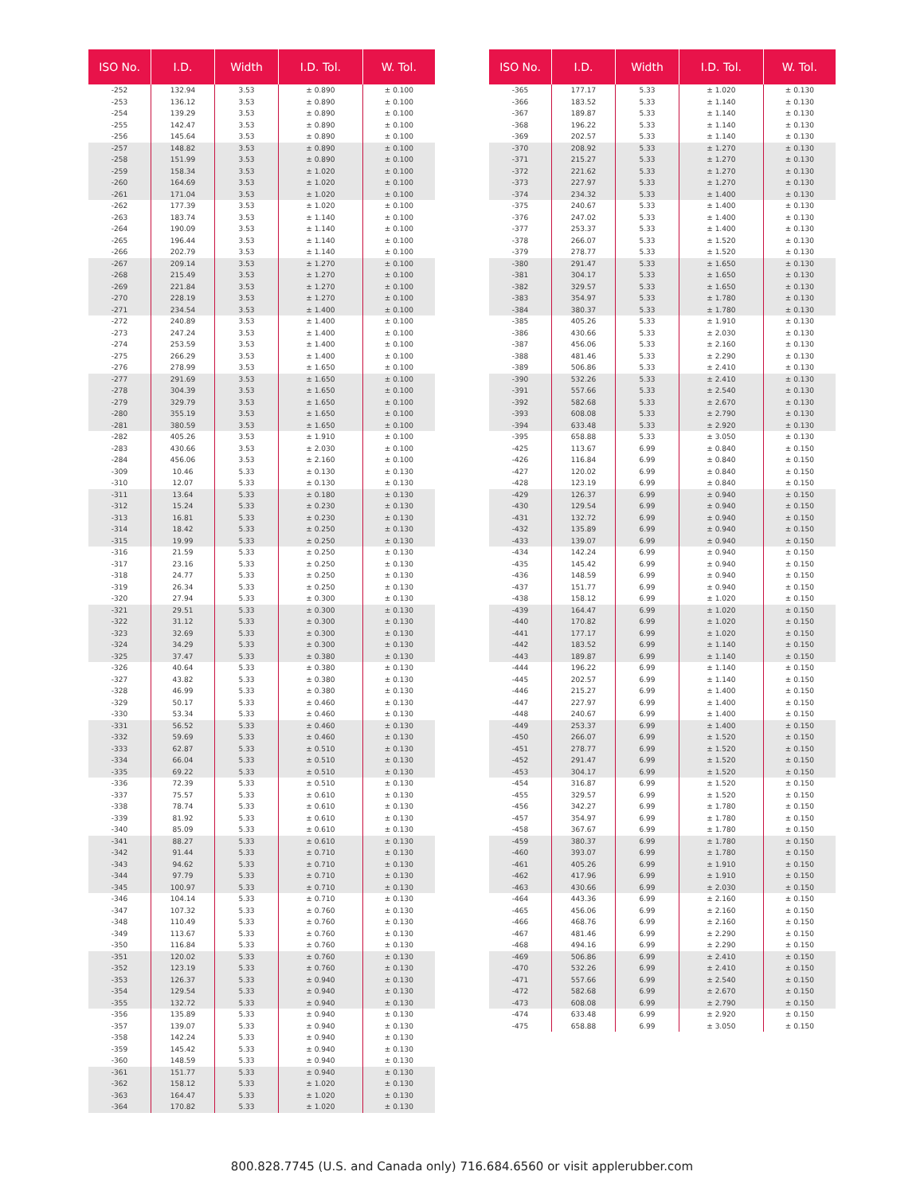| ISO No. | I.D. | Width | I.D. Tol. | W. Tol. |
| --- | --- | --- | --- | --- |
| -252 | 132.94 | 3.53 | ± 0.890 | ± 0.100 |
| -253 | 136.12 | 3.53 | ± 0.890 | ± 0.100 |
| -254 | 139.29 | 3.53 | ± 0.890 | ± 0.100 |
| -255 | 142.47 | 3.53 | ± 0.890 | ± 0.100 |
| -256 | 145.64 | 3.53 | ± 0.890 | ± 0.100 |
| -257 | 148.82 | 3.53 | ± 0.890 | ± 0.100 |
| -258 | 151.99 | 3.53 | ± 0.890 | ± 0.100 |
| -259 | 158.34 | 3.53 | ± 1.020 | ± 0.100 |
| -260 | 164.69 | 3.53 | ± 1.020 | ± 0.100 |
| -261 | 171.04 | 3.53 | ± 1.020 | ± 0.100 |
| -262 | 177.39 | 3.53 | ± 1.020 | ± 0.100 |
| -263 | 183.74 | 3.53 | ± 1.140 | ± 0.100 |
| -264 | 190.09 | 3.53 | ± 1.140 | ± 0.100 |
| -265 | 196.44 | 3.53 | ± 1.140 | ± 0.100 |
| -266 | 202.79 | 3.53 | ± 1.140 | ± 0.100 |
| -267 | 209.14 | 3.53 | ± 1.270 | ± 0.100 |
| -268 | 215.49 | 3.53 | ± 1.270 | ± 0.100 |
| -269 | 221.84 | 3.53 | ± 1.270 | ± 0.100 |
| -270 | 228.19 | 3.53 | ± 1.270 | ± 0.100 |
| -271 | 234.54 | 3.53 | ± 1.400 | ± 0.100 |
| -272 | 240.89 | 3.53 | ± 1.400 | ± 0.100 |
| -273 | 247.24 | 3.53 | ± 1.400 | ± 0.100 |
| -274 | 253.59 | 3.53 | ± 1.400 | ± 0.100 |
| -275 | 266.29 | 3.53 | ± 1.400 | ± 0.100 |
| -276 | 278.99 | 3.53 | ± 1.650 | ± 0.100 |
| -277 | 291.69 | 3.53 | ± 1.650 | ± 0.100 |
| -278 | 304.39 | 3.53 | ± 1.650 | ± 0.100 |
| -279 | 329.79 | 3.53 | ± 1.650 | ± 0.100 |
| -280 | 355.19 | 3.53 | ± 1.650 | ± 0.100 |
| -281 | 380.59 | 3.53 | ± 1.650 | ± 0.100 |
| -282 | 405.26 | 3.53 | ± 1.910 | ± 0.100 |
| -283 | 430.66 | 3.53 | ± 2.030 | ± 0.100 |
| -284 | 456.06 | 3.53 | ± 2.160 | ± 0.100 |
| -309 | 10.46 | 5.33 | ± 0.130 | ± 0.130 |
| -310 | 12.07 | 5.33 | ± 0.130 | ± 0.130 |
| -311 | 13.64 | 5.33 | ± 0.180 | ± 0.130 |
| -312 | 15.24 | 5.33 | ± 0.230 | ± 0.130 |
| -313 | 16.81 | 5.33 | ± 0.230 | ± 0.130 |
| -314 | 18.42 | 5.33 | ± 0.250 | ± 0.130 |
| -315 | 19.99 | 5.33 | ± 0.250 | ± 0.130 |
| -316 | 21.59 | 5.33 | ± 0.250 | ± 0.130 |
| -317 | 23.16 | 5.33 | ± 0.250 | ± 0.130 |
| -318 | 24.77 | 5.33 | ± 0.250 | ± 0.130 |
| -319 | 26.34 | 5.33 | ± 0.250 | ± 0.130 |
| -320 | 27.94 | 5.33 | ± 0.300 | ± 0.130 |
| -321 | 29.51 | 5.33 | ± 0.300 | ± 0.130 |
| -322 | 31.12 | 5.33 | ± 0.300 | ± 0.130 |
| -323 | 32.69 | 5.33 | ± 0.300 | ± 0.130 |
| -324 | 34.29 | 5.33 | ± 0.300 | ± 0.130 |
| -325 | 37.47 | 5.33 | ± 0.380 | ± 0.130 |
| -326 | 40.64 | 5.33 | ± 0.380 | ± 0.130 |
| -327 | 43.82 | 5.33 | ± 0.380 | ± 0.130 |
| -328 | 46.99 | 5.33 | ± 0.380 | ± 0.130 |
| -329 | 50.17 | 5.33 | ± 0.460 | ± 0.130 |
| -330 | 53.34 | 5.33 | ± 0.460 | ± 0.130 |
| -331 | 56.52 | 5.33 | ± 0.460 | ± 0.130 |
| -332 | 59.69 | 5.33 | ± 0.460 | ± 0.130 |
| -333 | 62.87 | 5.33 | ± 0.510 | ± 0.130 |
| -334 | 66.04 | 5.33 | ± 0.510 | ± 0.130 |
| -335 | 69.22 | 5.33 | ± 0.510 | ± 0.130 |
| -336 | 72.39 | 5.33 | ± 0.510 | ± 0.130 |
| -337 | 75.57 | 5.33 | ± 0.610 | ± 0.130 |
| -338 | 78.74 | 5.33 | ± 0.610 | ± 0.130 |
| -339 | 81.92 | 5.33 | ± 0.610 | ± 0.130 |
| -340 | 85.09 | 5.33 | ± 0.610 | ± 0.130 |
| -341 | 88.27 | 5.33 | ± 0.610 | ± 0.130 |
| -342 | 91.44 | 5.33 | ± 0.710 | ± 0.130 |
| -343 | 94.62 | 5.33 | ± 0.710 | ± 0.130 |
| -344 | 97.79 | 5.33 | ± 0.710 | ± 0.130 |
| -345 | 100.97 | 5.33 | ± 0.710 | ± 0.130 |
| -346 | 104.14 | 5.33 | ± 0.710 | ± 0.130 |
| -347 | 107.32 | 5.33 | ± 0.760 | ± 0.130 |
| -348 | 110.49 | 5.33 | ± 0.760 | ± 0.130 |
| -349 | 113.67 | 5.33 | ± 0.760 | ± 0.130 |
| -350 | 116.84 | 5.33 | ± 0.760 | ± 0.130 |
| -351 | 120.02 | 5.33 | ± 0.760 | ± 0.130 |
| -352 | 123.19 | 5.33 | ± 0.760 | ± 0.130 |
| -353 | 126.37 | 5.33 | ± 0.940 | ± 0.130 |
| -354 | 129.54 | 5.33 | ± 0.940 | ± 0.130 |
| -355 | 132.72 | 5.33 | ± 0.940 | ± 0.130 |
| -356 | 135.89 | 5.33 | ± 0.940 | ± 0.130 |
| -357 | 139.07 | 5.33 | ± 0.940 | ± 0.130 |
| -358 | 142.24 | 5.33 | ± 0.940 | ± 0.130 |
| -359 | 145.42 | 5.33 | ± 0.940 | ± 0.130 |
| -360 | 148.59 | 5.33 | ± 0.940 | ± 0.130 |
| -361 | 151.77 | 5.33 | ± 0.940 | ± 0.130 |
| -362 | 158.12 | 5.33 | ± 1.020 | ± 0.130 |
| -363 | 164.47 | 5.33 | ± 1.020 | ± 0.130 |
| -364 | 170.82 | 5.33 | ± 1.020 | ± 0.130 |
| ISO No. | I.D. | Width | I.D. Tol. | W. Tol. |
| --- | --- | --- | --- | --- |
| -365 | 177.17 | 5.33 | ± 1.020 | ± 0.130 |
| -366 | 183.52 | 5.33 | ± 1.140 | ± 0.130 |
| -367 | 189.87 | 5.33 | ± 1.140 | ± 0.130 |
| -368 | 196.22 | 5.33 | ± 1.140 | ± 0.130 |
| -369 | 202.57 | 5.33 | ± 1.140 | ± 0.130 |
| -370 | 208.92 | 5.33 | ± 1.270 | ± 0.130 |
| -371 | 215.27 | 5.33 | ± 1.270 | ± 0.130 |
| -372 | 221.62 | 5.33 | ± 1.270 | ± 0.130 |
| -373 | 227.97 | 5.33 | ± 1.270 | ± 0.130 |
| -374 | 234.32 | 5.33 | ± 1.400 | ± 0.130 |
| -375 | 240.67 | 5.33 | ± 1.400 | ± 0.130 |
| -376 | 247.02 | 5.33 | ± 1.400 | ± 0.130 |
| -377 | 253.37 | 5.33 | ± 1.400 | ± 0.130 |
| -378 | 266.07 | 5.33 | ± 1.520 | ± 0.130 |
| -379 | 278.77 | 5.33 | ± 1.520 | ± 0.130 |
| -380 | 291.47 | 5.33 | ± 1.650 | ± 0.130 |
| -381 | 304.17 | 5.33 | ± 1.650 | ± 0.130 |
| -382 | 329.57 | 5.33 | ± 1.650 | ± 0.130 |
| -383 | 354.97 | 5.33 | ± 1.780 | ± 0.130 |
| -384 | 380.37 | 5.33 | ± 1.780 | ± 0.130 |
| -385 | 405.26 | 5.33 | ± 1.910 | ± 0.130 |
| -386 | 430.66 | 5.33 | ± 2.030 | ± 0.130 |
| -387 | 456.06 | 5.33 | ± 2.160 | ± 0.130 |
| -388 | 481.46 | 5.33 | ± 2.290 | ± 0.130 |
| -389 | 506.86 | 5.33 | ± 2.410 | ± 0.130 |
| -390 | 532.26 | 5.33 | ± 2.410 | ± 0.130 |
| -391 | 557.66 | 5.33 | ± 2.540 | ± 0.130 |
| -392 | 582.68 | 5.33 | ± 2.670 | ± 0.130 |
| -393 | 608.08 | 5.33 | ± 2.790 | ± 0.130 |
| -394 | 633.48 | 5.33 | ± 2.920 | ± 0.130 |
| -395 | 658.88 | 5.33 | ± 3.050 | ± 0.130 |
| -425 | 113.67 | 6.99 | ± 0.840 | ± 0.150 |
| -426 | 116.84 | 6.99 | ± 0.840 | ± 0.150 |
| -427 | 120.02 | 6.99 | ± 0.840 | ± 0.150 |
| -428 | 123.19 | 6.99 | ± 0.840 | ± 0.150 |
| -429 | 126.37 | 6.99 | ± 0.940 | ± 0.150 |
| -430 | 129.54 | 6.99 | ± 0.940 | ± 0.150 |
| -431 | 132.72 | 6.99 | ± 0.940 | ± 0.150 |
| -432 | 135.89 | 6.99 | ± 0.940 | ± 0.150 |
| -433 | 139.07 | 6.99 | ± 0.940 | ± 0.150 |
| -434 | 142.24 | 6.99 | ± 0.940 | ± 0.150 |
| -435 | 145.42 | 6.99 | ± 0.940 | ± 0.150 |
| -436 | 148.59 | 6.99 | ± 0.940 | ± 0.150 |
| -437 | 151.77 | 6.99 | ± 0.940 | ± 0.150 |
| -438 | 158.12 | 6.99 | ± 1.020 | ± 0.150 |
| -439 | 164.47 | 6.99 | ± 1.020 | ± 0.150 |
| -440 | 170.82 | 6.99 | ± 1.020 | ± 0.150 |
| -441 | 177.17 | 6.99 | ± 1.020 | ± 0.150 |
| -442 | 183.52 | 6.99 | ± 1.140 | ± 0.150 |
| -443 | 189.87 | 6.99 | ± 1.140 | ± 0.150 |
| -444 | 196.22 | 6.99 | ± 1.140 | ± 0.150 |
| -445 | 202.57 | 6.99 | ± 1.140 | ± 0.150 |
| -446 | 215.27 | 6.99 | ± 1.400 | ± 0.150 |
| -447 | 227.97 | 6.99 | ± 1.400 | ± 0.150 |
| -448 | 240.67 | 6.99 | ± 1.400 | ± 0.150 |
| -449 | 253.37 | 6.99 | ± 1.400 | ± 0.150 |
| -450 | 266.07 | 6.99 | ± 1.520 | ± 0.150 |
| -451 | 278.77 | 6.99 | ± 1.520 | ± 0.150 |
| -452 | 291.47 | 6.99 | ± 1.520 | ± 0.150 |
| -453 | 304.17 | 6.99 | ± 1.520 | ± 0.150 |
| -454 | 316.87 | 6.99 | ± 1.520 | ± 0.150 |
| -455 | 329.57 | 6.99 | ± 1.520 | ± 0.150 |
| -456 | 342.27 | 6.99 | ± 1.780 | ± 0.150 |
| -457 | 354.97 | 6.99 | ± 1.780 | ± 0.150 |
| -458 | 367.67 | 6.99 | ± 1.780 | ± 0.150 |
| -459 | 380.37 | 6.99 | ± 1.780 | ± 0.150 |
| -460 | 393.07 | 6.99 | ± 1.780 | ± 0.150 |
| -461 | 405.26 | 6.99 | ± 1.910 | ± 0.150 |
| -462 | 417.96 | 6.99 | ± 1.910 | ± 0.150 |
| -463 | 430.66 | 6.99 | ± 2.030 | ± 0.150 |
| -464 | 443.36 | 6.99 | ± 2.160 | ± 0.150 |
| -465 | 456.06 | 6.99 | ± 2.160 | ± 0.150 |
| -466 | 468.76 | 6.99 | ± 2.160 | ± 0.150 |
| -467 | 481.46 | 6.99 | ± 2.290 | ± 0.150 |
| -468 | 494.16 | 6.99 | ± 2.290 | ± 0.150 |
| -469 | 506.86 | 6.99 | ± 2.410 | ± 0.150 |
| -470 | 532.26 | 6.99 | ± 2.410 | ± 0.150 |
| -471 | 557.66 | 6.99 | ± 2.540 | ± 0.150 |
| -472 | 582.68 | 6.99 | ± 2.670 | ± 0.150 |
| -473 | 608.08 | 6.99 | ± 2.790 | ± 0.150 |
| -474 | 633.48 | 6.99 | ± 2.920 | ± 0.150 |
| -475 | 658.88 | 6.99 | ± 3.050 | ± 0.150 |
800.828.7745 (U.S. and Canada only) 716.684.6560 or visit applerubber.com